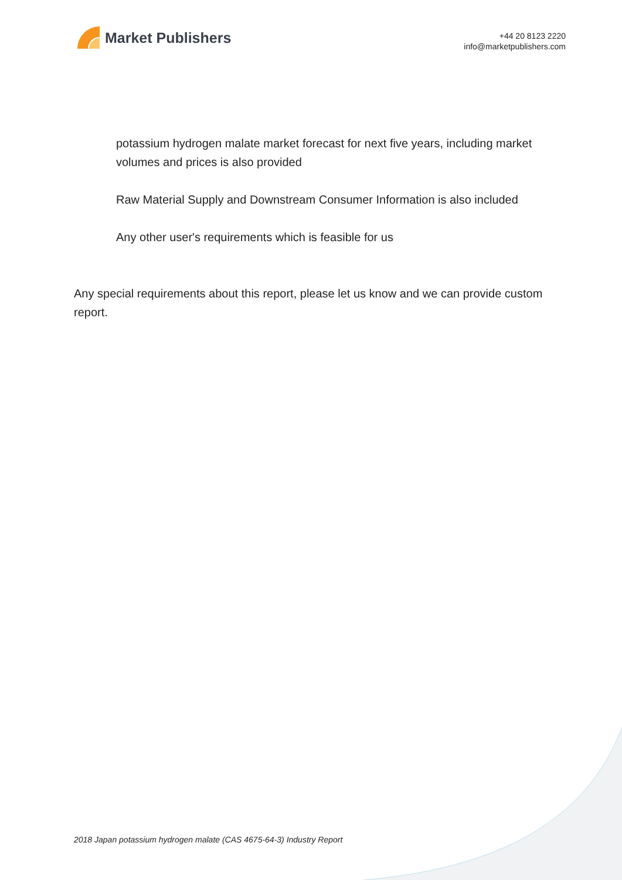Market Publishers
+44 20 8123 2220
info@marketpublishers.com
potassium hydrogen malate market forecast for next five years, including market volumes and prices is also provided
Raw Material Supply and Downstream Consumer Information is also included
Any other user's requirements which is feasible for us
Any special requirements about this report, please let us know and we can provide custom report.
2018 Japan potassium hydrogen malate (CAS 4675-64-3) Industry Report